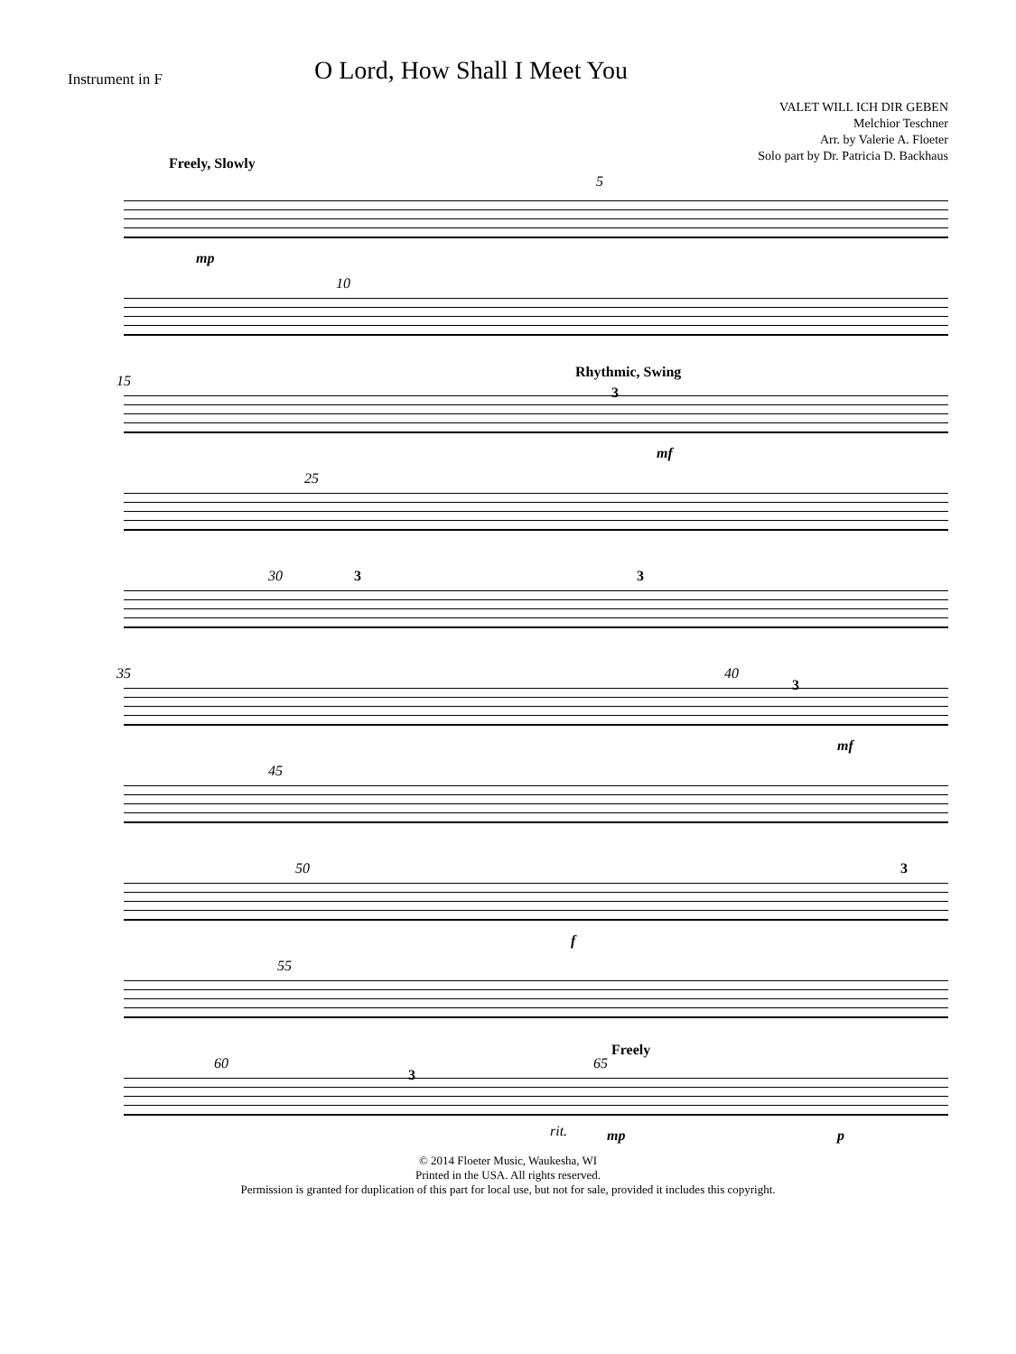Instrument in F O Lord, How Shall I Meet You
VALET WILL ICH DIR GEBEN
Melchior Teschner
Arr. by Valerie A. Floeter
Solo part by Dr. Patricia D. Backhaus
Freely, Slowly
5
mp
10
15
Rhythmic, Swing
3
mf
25
30 3 3
35 40
3
mf
45
50
f
3
55
60
3
65
Freely
rit. mp p
© 2014 Floeter Music, Waukesha, WI
Printed in the USA. All rights reserved.
Permission is granted for duplication of this part for local use, but not for sale, provided it includes this copyright.